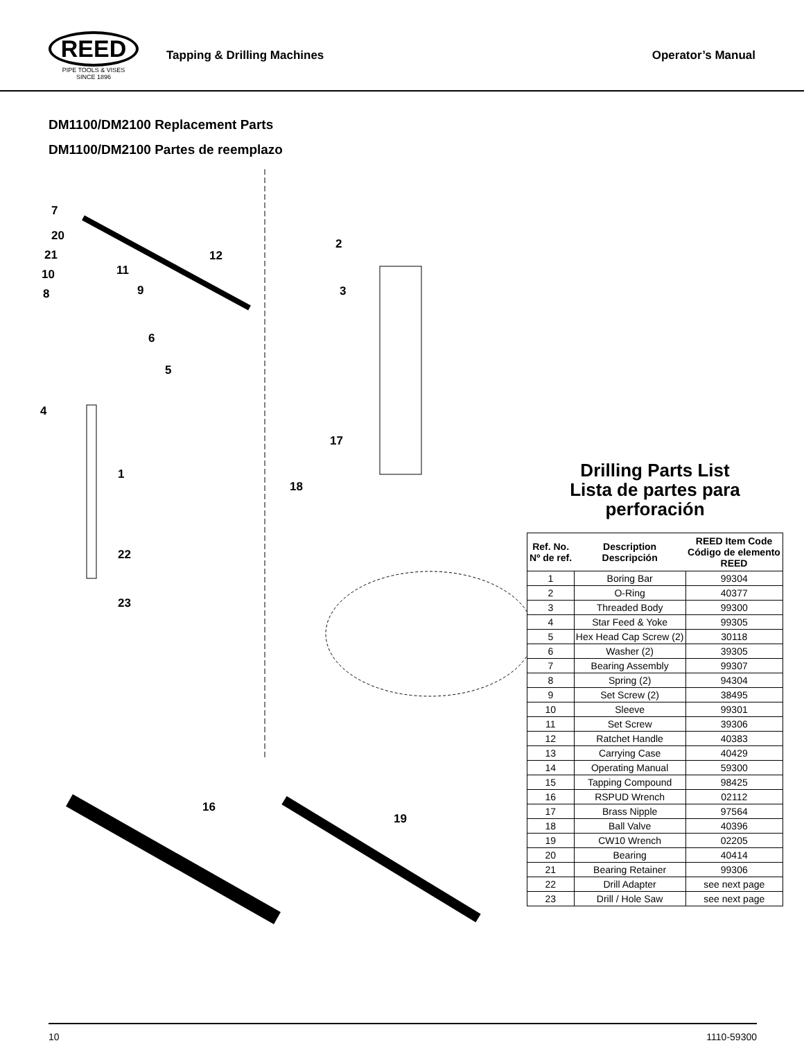REED
PIPE TOOLS & VISES
SINCE 1896
Tapping & Drilling Machines Operator’s Manual
DM1100/DM2100 Replacement Parts
DM1100/DM2100 Partes de reemplazo
7
20
21
11 10
12
8 9
6
5
4
1
22
23
2
3
17
18
16
19
Drilling Parts List
Lista de partes para perforación
| Ref. No. Nº de ref. | Description Descripción | REED Item Code Código de elemento REED |
| --- | --- | --- |
| 1 | Boring Bar | 99304 |
| 2 | O-Ring | 40377 |
| 3 | Threaded Body | 99300 |
| 4 | Star Feed & Yoke | 99305 |
| 5 | Hex Head Cap Screw (2) | 30118 |
| 6 | Washer (2) | 39305 |
| 7 | Bearing Assembly | 99307 |
| 8 | Spring (2) | 94304 |
| 9 | Set Screw (2) | 38495 |
| 10 | Sleeve | 99301 |
| 11 | Set Screw | 39306 |
| 12 | Ratchet Handle | 40383 |
| 13 | Carrying Case | 40429 |
| 14 | Operating Manual | 59300 |
| 15 | Tapping Compound | 98425 |
| 16 | RSPUD Wrench | 02112 |
| 17 | Brass Nipple | 97564 |
| 18 | Ball Valve | 40396 |
| 19 | CW10 Wrench | 02205 |
| 20 | Bearing | 40414 |
| 21 | Bearing Retainer | 99306 |
| 22 | Drill Adapter | see next page |
| 23 | Drill / Hole Saw | see next page |
10 1110-59300